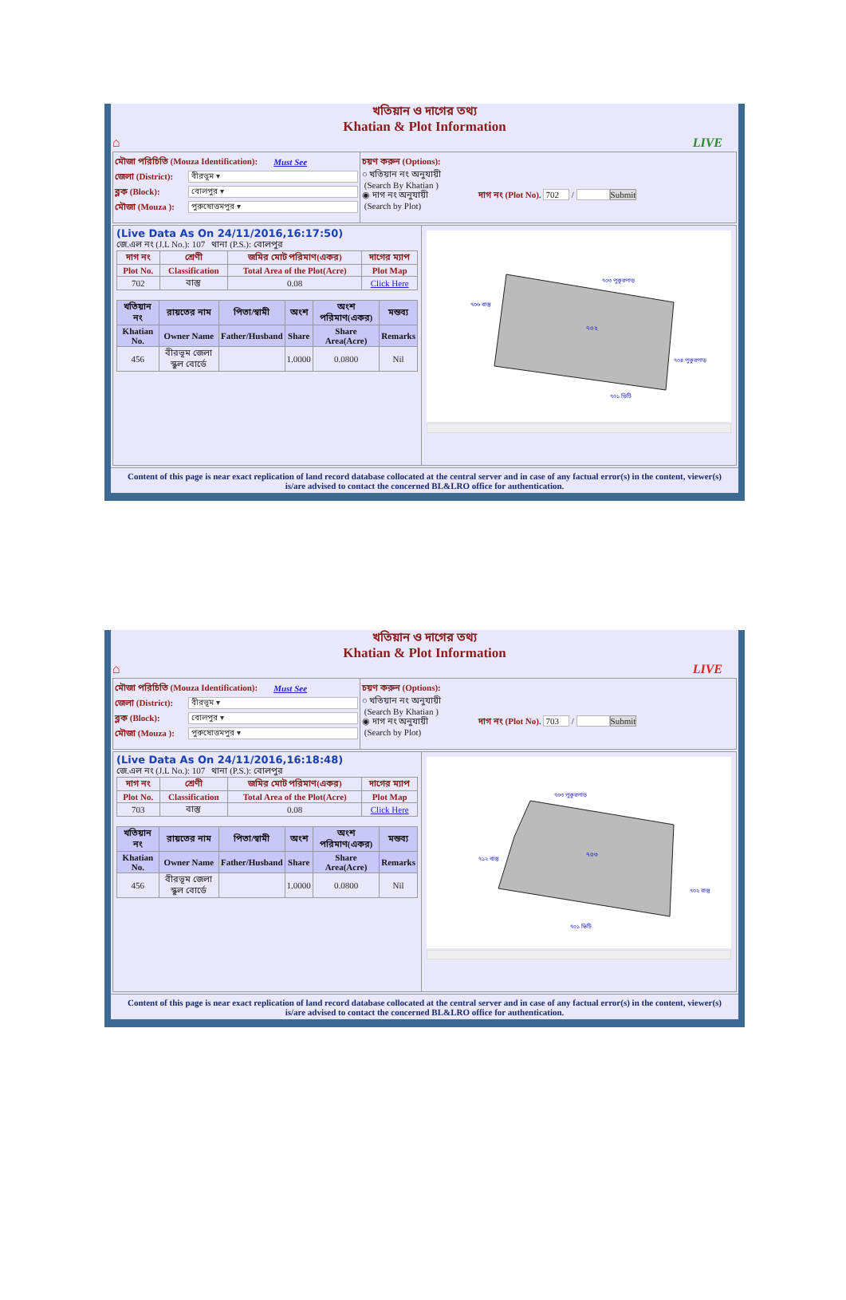খতিয়ান ও দাগের তথ্য
Khatian & Plot Information
⌂ LIVE
মৌজা পরিচিতি (Mouza Identification): Must See
জেলা (District):
বীরভূম ▾
ব্লক (Block):
বোলপুর ▾
মৌজা (Mouza ):
পুরুষোত্তমপুর ▾
চয়ণ করুন (Options):
○ খতিয়ান নং অনুযায়ী
(Search By Khatian )
◉ দাগ নং অনুযায়ী দাগ নং (Plot No). 702 / Submit
(Search by Plot)
(Live Data As On 24/11/2016,16:17:50)
জে.এল নং (J.L No.): 107 থানা (P.S.): বোলপুর
| দাগ নং | শ্রেণী | জমির মোট পরিমাণ(একর) | দাগের ম্যাপ |
| --- | --- | --- | --- |
| Plot No. | Classification | Total Area of the Plot(Acre) | Plot Map |
| 702 | বাস্তু | 0.08 | Click Here |
| খতিয়ান নং | রায়তের নাম | পিতা/স্বামী | অংশ | অংশ পরিমাণ(একর) | মন্তব্য |
| --- | --- | --- | --- | --- | --- |
| Khatian No. | Owner Name | Father/Husband | Share | Share Area(Acre) | Remarks |
| 456 | বীরভূম জেলা স্কুল বোর্ডে | | 1.0000 | 0.0800 | Nil |
৭০২
৭০৩ পুকুরপাড়
৭০৬ বাস্তু
৭০৪ পুকুরপাড়
৭০১ ভিটি
Content of this page is near exact replication of land record database collocated at the central server and in case of any factual error(s) in the content, viewer(s) is/are advised to contact the concerned BL&LRO office for authentication.
খতিয়ান ও দাগের তথ্য
Khatian & Plot Information
⌂ LIVE
মৌজা পরিচিতি (Mouza Identification): Must See
জেলা (District):
বীরভূম ▾
ব্লক (Block):
বোলপুর ▾
মৌজা (Mouza ):
পুরুষোত্তমপুর ▾
চয়ণ করুন (Options):
○ খতিয়ান নং অনুযায়ী
(Search By Khatian )
◉ দাগ নং অনুযায়ী দাগ নং (Plot No). 703 / Submit
(Search by Plot)
(Live Data As On 24/11/2016,16:18:48)
জে.এল নং (J.L No.): 107 থানা (P.S.): বোলপুর
| দাগ নং | শ্রেণী | জমির মোট পরিমাণ(একর) | দাগের ম্যাপ |
| --- | --- | --- | --- |
| Plot No. | Classification | Total Area of the Plot(Acre) | Plot Map |
| 703 | বাস্তু | 0.08 | Click Here |
| খতিয়ান নং | রায়তের নাম | পিতা/স্বামী | অংশ | অংশ পরিমাণ(একর) | মন্তব্য |
| --- | --- | --- | --- | --- | --- |
| Khatian No. | Owner Name | Father/Husband | Share | Share Area(Acre) | Remarks |
| 456 | বীরভূম জেলা স্কুল বোর্ডে | | 1.0000 | 0.0800 | Nil |
৭০৩
৭০৩ পুকুরপাড়
৭১২ বাস্তু
৭০২ বাস্তু
৭০১ ভিটি
Content of this page is near exact replication of land record database collocated at the central server and in case of any factual error(s) in the content, viewer(s) is/are advised to contact the concerned BL&LRO office for authentication.